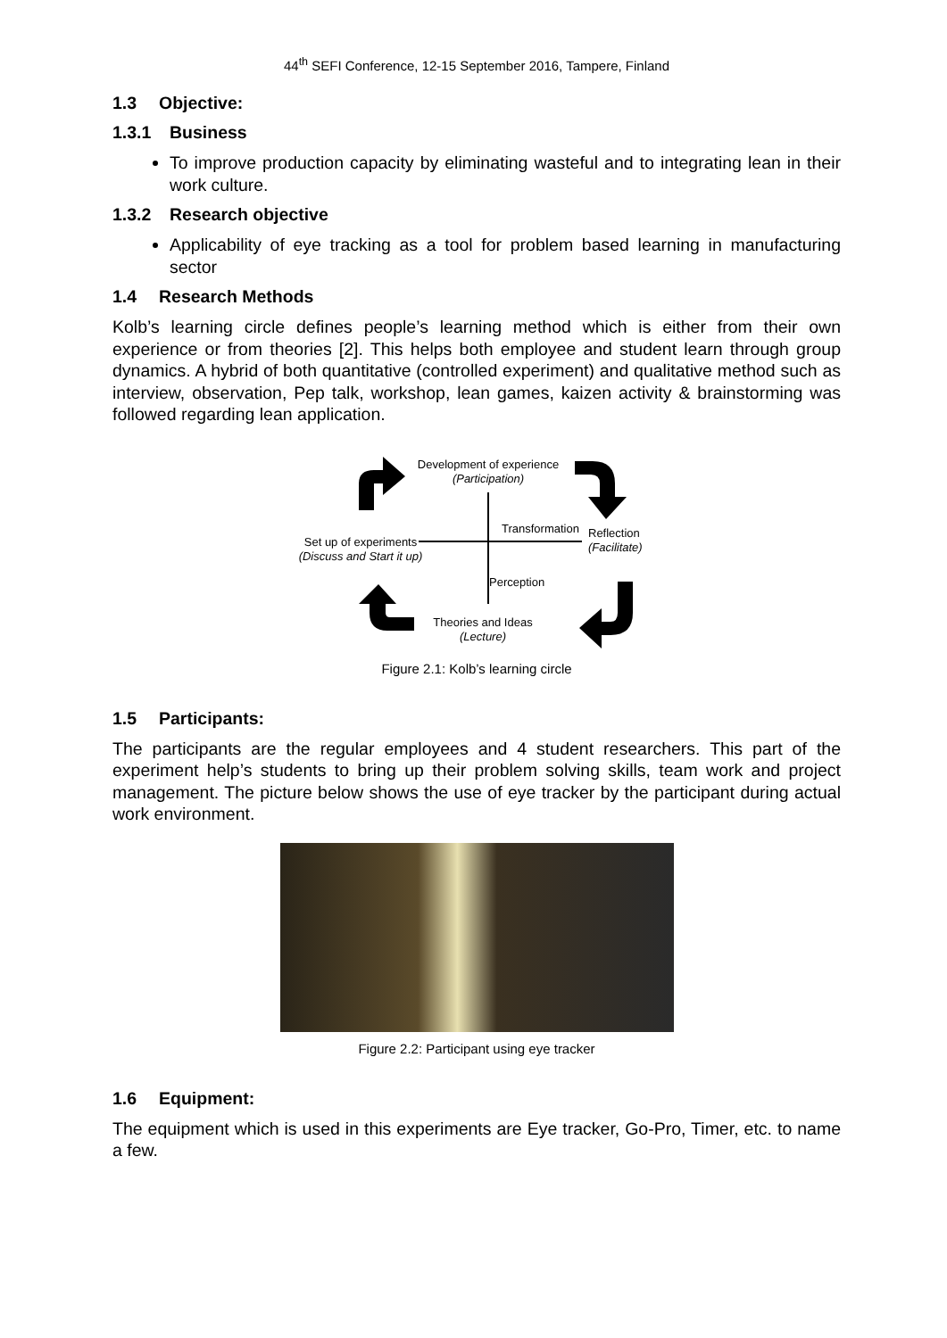44<sup>th</sup> SEFI Conference, 12-15 September 2016, Tampere, Finland
1.3 Objective:
1.3.1 Business
To improve production capacity by eliminating wasteful and to integrating lean in their work culture.
1.3.2 Research objective
Applicability of eye tracking as a tool for problem based learning in manufacturing sector
1.4 Research Methods
Kolb’s learning circle defines people’s learning method which is either from their own experience or from theories [2]. This helps both employee and student learn through group dynamics. A hybrid of both quantitative (controlled experiment) and qualitative method such as interview, observation, Pep talk, workshop, lean games, kaizen activity & brainstorming was followed regarding lean application.
Development of experience
(Participation)
Transformation
Perception
Reflection
(Facilitate)
Set up of experiments
(Discuss and Start it up)
Theories and Ideas
(Lecture)
Figure 2.1: Kolb’s learning circle
1.5 Participants:
The participants are the regular employees and 4 student researchers. This part of the experiment help’s students to bring up their problem solving skills, team work and project management. The picture below shows the use of eye tracker by the participant during actual work environment.
Figure 2.2: Participant using eye tracker
1.6 Equipment:
The equipment which is used in this experiments are Eye tracker, Go-Pro, Timer, etc. to name a few.